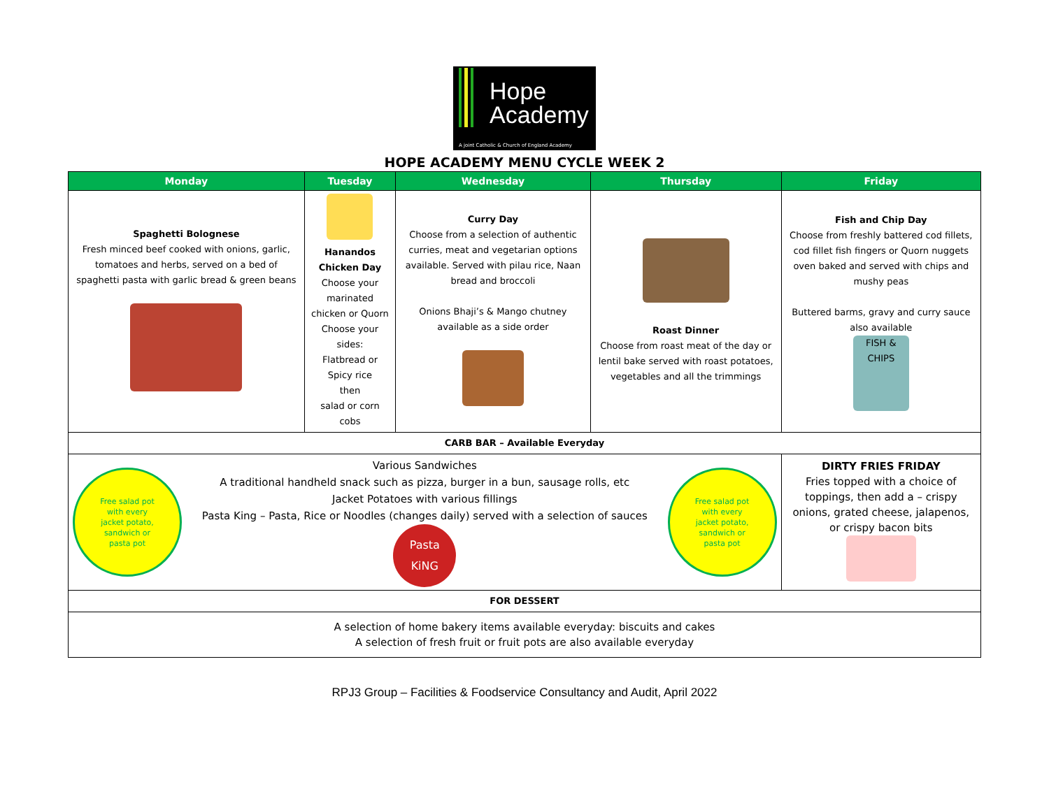Hope
Academy
A joint Catholic & Church of England Academy
HOPE ACADEMY MENU CYCLE WEEK 2
| Monday | Tuesday | Wednesday | Thursday | Friday |
| --- | --- | --- | --- | --- |
| Spaghetti Bolognese Fresh minced beef cooked with onions, garlic, tomatoes and herbs, served on a bed of spaghetti pasta with garlic bread & green beans | Hanandos Chicken Day Choose your marinated chicken or Quorn Choose your sides: Flatbread or Spicy rice then salad or corn cobs | Curry Day Choose from a selection of authentic curries, meat and vegetarian options available. Served with pilau rice, Naan bread and broccoli Onions Bhaji’s & Mango chutney available as a side order | Roast Dinner Choose from roast meat of the day or lentil bake served with roast potatoes, vegetables and all the trimmings | Fish and Chip Day Choose from freshly battered cod fillets, cod fillet fish fingers or Quorn nuggets oven baked and served with chips and mushy peas Buttered barms, gravy and curry sauce also available FISH & CHIPS |
| CARB BAR – Available Everyday | | | | |
| Free salad pot with every jacket potato, sandwich or pasta pot Various Sandwiches A traditional handheld snack such as pizza, burger in a bun, sausage rolls, etc Jacket Potatoes with various fillings Pasta King – Pasta, Rice or Noodles (changes daily) served with a selection of sauces Pasta KiNG Free salad pot with every jacket potato, sandwich or pasta pot | | | | DIRTY FRIES FRIDAY Fries topped with a choice of toppings, then add a – crispy onions, grated cheese, jalapenos, or crispy bacon bits |
| FOR DESSERT | | | | |
| A selection of home bakery items available everyday: biscuits and cakes A selection of fresh fruit or fruit pots are also available everyday | | | | |
RPJ3 Group – Facilities & Foodservice Consultancy and Audit, April 2022